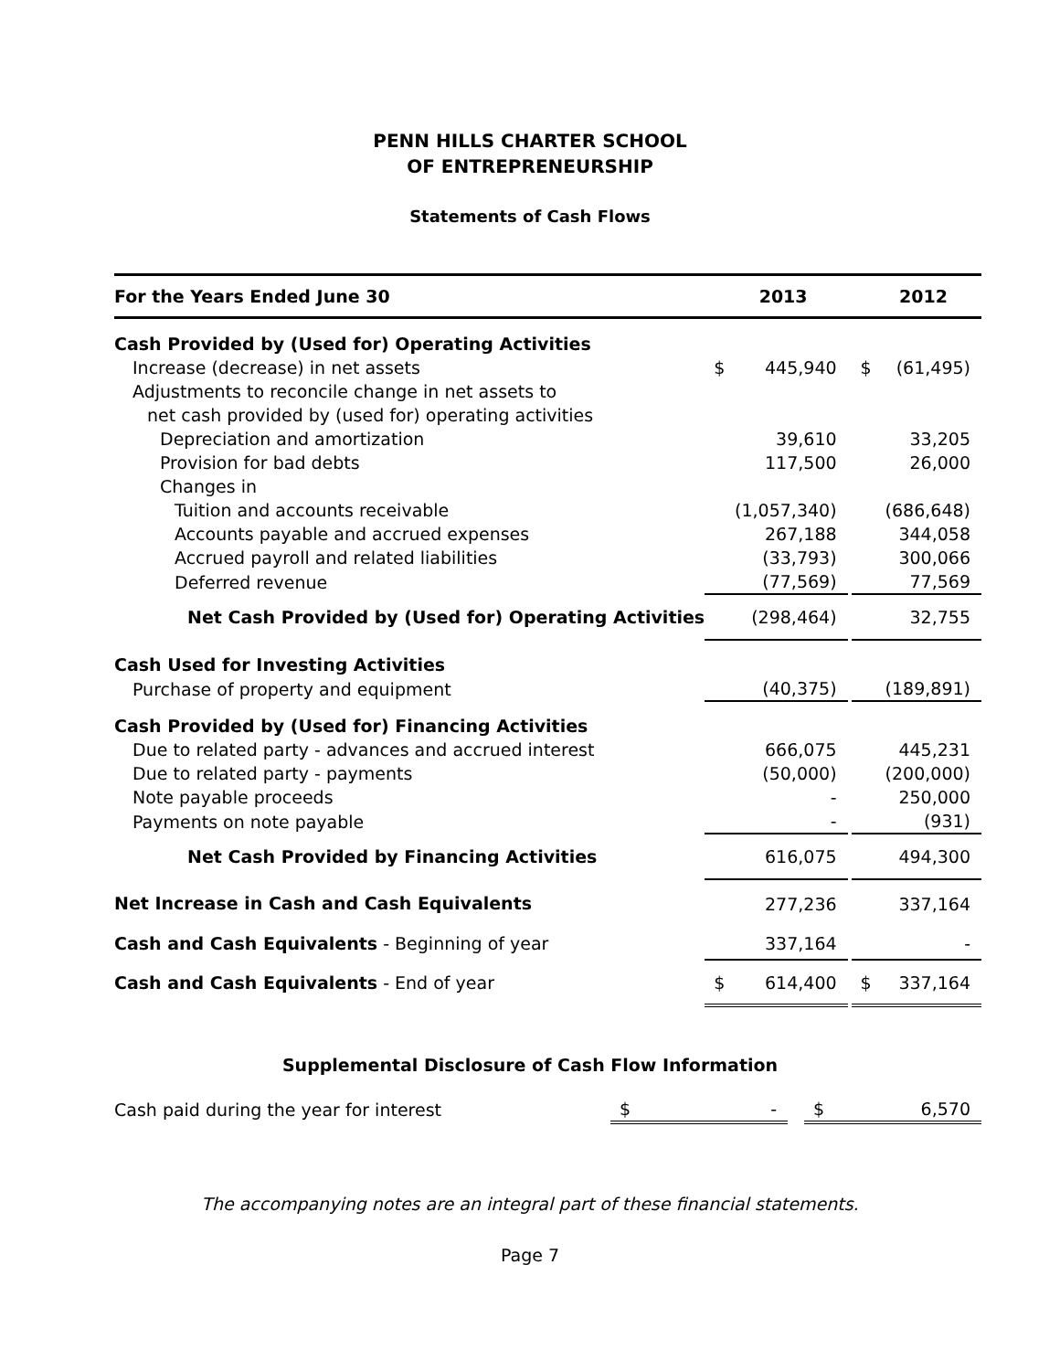PENN HILLS CHARTER SCHOOL
OF ENTREPRENEURSHIP
Statements of Cash Flows
| For the Years Ended June 30 | | 2013 | | | 2012 |
| --- | --- | --- | --- | --- | --- |
| Cash Provided by (Used for) Operating Activities | | | | | |
| Increase (decrease) in net assets | $ | 445,940 | | $ | (61,495) |
| Adjustments to reconcile change in net assets to | | | | | |
| net cash provided by (used for) operating activities | | | | | |
| Depreciation and amortization | | 39,610 | | | 33,205 |
| Provision for bad debts | | 117,500 | | | 26,000 |
| Changes in | | | | | |
| Tuition and accounts receivable | | (1,057,340) | | | (686,648) |
| Accounts payable and accrued expenses | | 267,188 | | | 344,058 |
| Accrued payroll and related liabilities | | (33,793) | | | 300,066 |
| Deferred revenue | | (77,569) | | | 77,569 |
| Net Cash Provided by (Used for) Operating Activities | | (298,464) | | | 32,755 |
| Cash Used for Investing Activities | | | | | |
| Purchase of property and equipment | | (40,375) | | | (189,891) |
| Cash Provided by (Used for) Financing Activities | | | | | |
| Due to related party - advances and accrued interest | | 666,075 | | | 445,231 |
| Due to related party - payments | | (50,000) | | | (200,000) |
| Note payable proceeds | | - | | | 250,000 |
| Payments on note payable | | - | | | (931) |
| Net Cash Provided by Financing Activities | | 616,075 | | | 494,300 |
| Net Increase in Cash and Cash Equivalents | | 277,236 | | | 337,164 |
| Cash and Cash Equivalents - Beginning of year | | 337,164 | | | - |
| Cash and Cash Equivalents - End of year | $ | 614,400 | | $ | 337,164 |
Supplemental Disclosure of Cash Flow Information
| Cash paid during the year for interest | $ | - | | $ | 6,570 |
The accompanying notes are an integral part of these financial statements.
Page 7